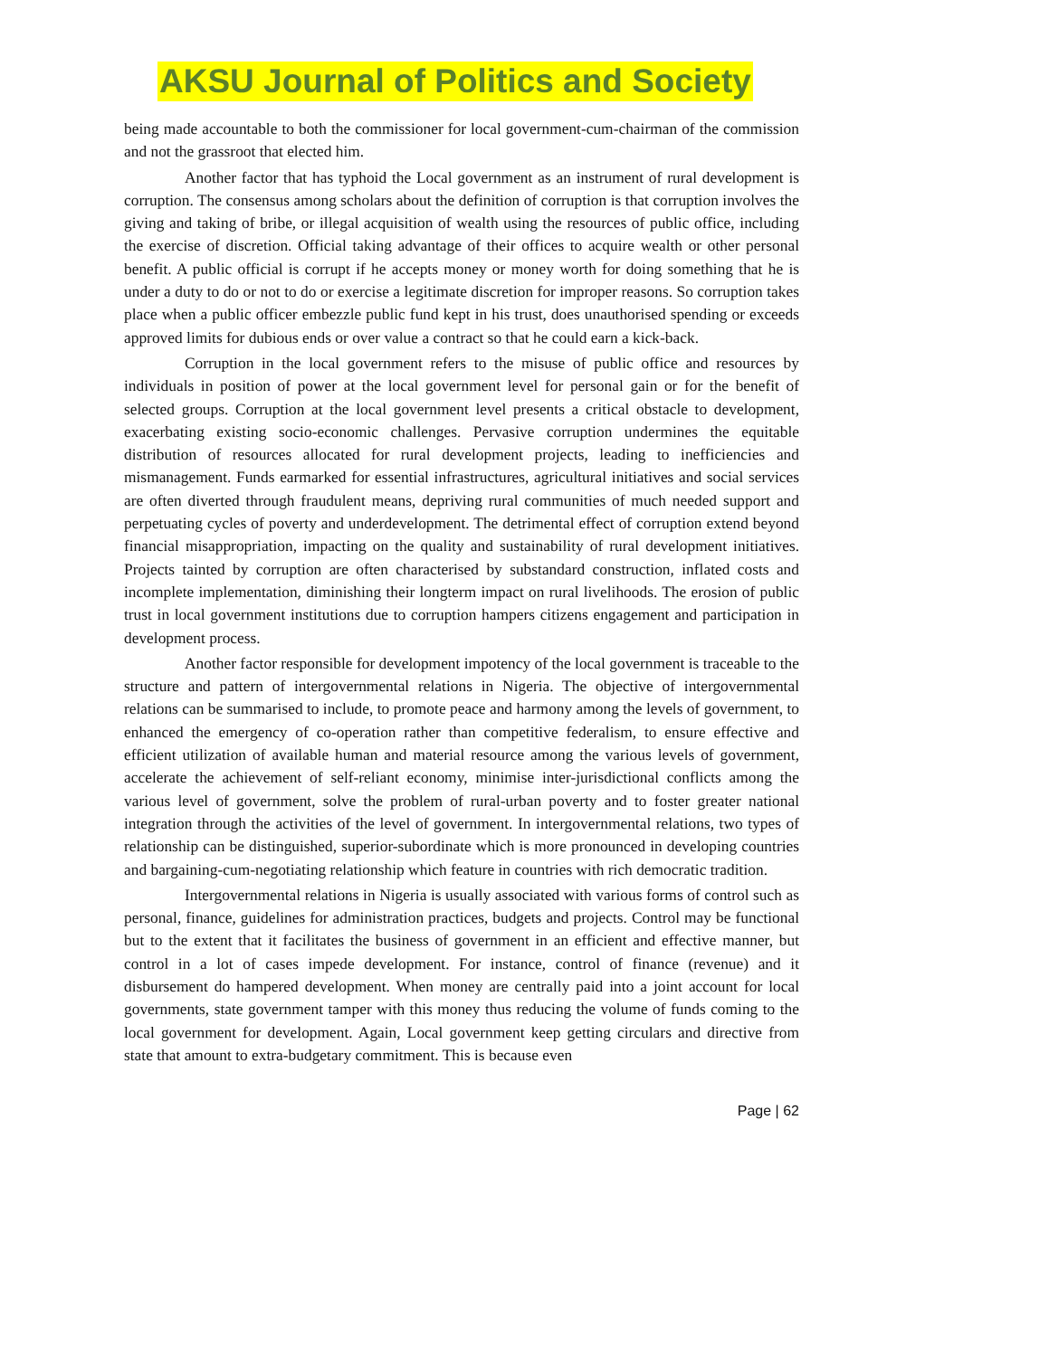AKSU Journal of Politics and Society
being made accountable to both the commissioner for local government-cum-chairman of the commission and not the grassroot that elected him.
Another factor that has typhoid the Local government as an instrument of rural development is corruption. The consensus among scholars about the definition of corruption is that corruption involves the giving and taking of bribe, or illegal acquisition of wealth using the resources of public office, including the exercise of discretion. Official taking advantage of their offices to acquire wealth or other personal benefit. A public official is corrupt if he accepts money or money worth for doing something that he is under a duty to do or not to do or exercise a legitimate discretion for improper reasons. So corruption takes place when a public officer embezzle public fund kept in his trust, does unauthorised spending or exceeds approved limits for dubious ends or over value a contract so that he could earn a kick-back.
Corruption in the local government refers to the misuse of public office and resources by individuals in position of power at the local government level for personal gain or for the benefit of selected groups. Corruption at the local government level presents a critical obstacle to development, exacerbating existing socio-economic challenges. Pervasive corruption undermines the equitable distribution of resources allocated for rural development projects, leading to inefficiencies and mismanagement. Funds earmarked for essential infrastructures, agricultural initiatives and social services are often diverted through fraudulent means, depriving rural communities of much needed support and perpetuating cycles of poverty and underdevelopment. The detrimental effect of corruption extend beyond financial misappropriation, impacting on the quality and sustainability of rural development initiatives. Projects tainted by corruption are often characterised by substandard construction, inflated costs and incomplete implementation, diminishing their longterm impact on rural livelihoods. The erosion of public trust in local government institutions due to corruption hampers citizens engagement and participation in development process.
Another factor responsible for development impotency of the local government is traceable to the structure and pattern of intergovernmental relations in Nigeria. The objective of intergovernmental relations can be summarised to include, to promote peace and harmony among the levels of government, to enhanced the emergency of co-operation rather than competitive federalism, to ensure effective and efficient utilization of available human and material resource among the various levels of government, accelerate the achievement of self-reliant economy, minimise inter-jurisdictional conflicts among the various level of government, solve the problem of rural-urban poverty and to foster greater national integration through the activities of the level of government. In intergovernmental relations, two types of relationship can be distinguished, superior-subordinate which is more pronounced in developing countries and bargaining-cum-negotiating relationship which feature in countries with rich democratic tradition.
Intergovernmental relations in Nigeria is usually associated with various forms of control such as personal, finance, guidelines for administration practices, budgets and projects. Control may be functional but to the extent that it facilitates the business of government in an efficient and effective manner, but control in a lot of cases impede development. For instance, control of finance (revenue) and it disbursement do hampered development. When money are centrally paid into a joint account for local governments, state government tamper with this money thus reducing the volume of funds coming to the local government for development. Again, Local government keep getting circulars and directive from state that amount to extra-budgetary commitment. This is because even
Page | 62